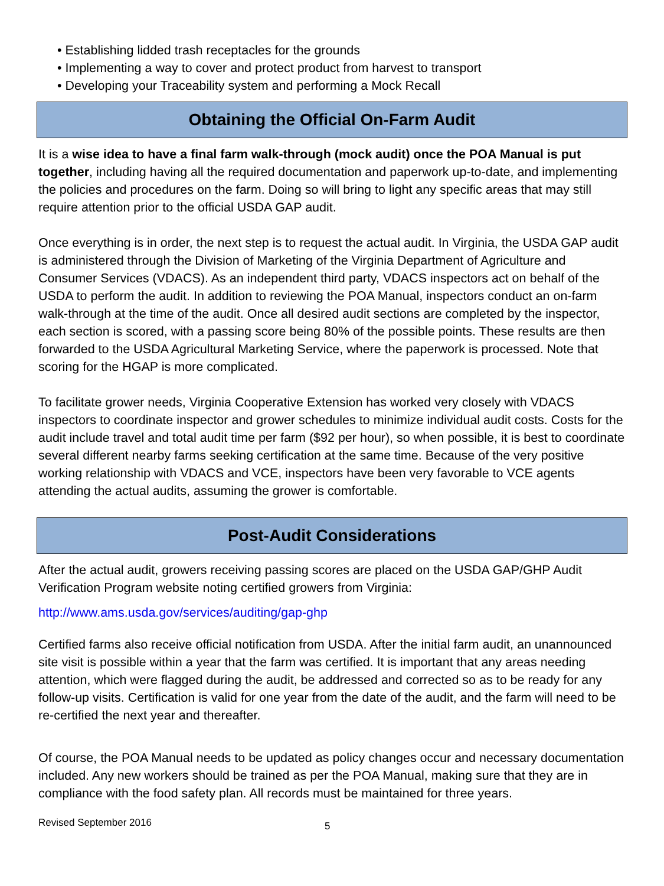• Establishing lidded trash receptacles for the grounds
• Implementing a way to cover and protect product from harvest to transport
• Developing your Traceability system and performing a Mock Recall
Obtaining the Official On-Farm Audit
It is a wise idea to have a final farm walk-through (mock audit) once the POA Manual is put together, including having all the required documentation and paperwork up-to-date, and implementing the policies and procedures on the farm. Doing so will bring to light any specific areas that may still require attention prior to the official USDA GAP audit.
Once everything is in order, the next step is to request the actual audit. In Virginia, the USDA GAP audit is administered through the Division of Marketing of the Virginia Department of Agriculture and Consumer Services (VDACS). As an independent third party, VDACS inspectors act on behalf of the USDA to perform the audit. In addition to reviewing the POA Manual, inspectors conduct an on-farm walk-through at the time of the audit. Once all desired audit sections are completed by the inspector, each section is scored, with a passing score being 80% of the possible points. These results are then forwarded to the USDA Agricultural Marketing Service, where the paperwork is processed. Note that scoring for the HGAP is more complicated.
To facilitate grower needs, Virginia Cooperative Extension has worked very closely with VDACS inspectors to coordinate inspector and grower schedules to minimize individual audit costs. Costs for the audit include travel and total audit time per farm ($92 per hour), so when possible, it is best to coordinate several different nearby farms seeking certification at the same time. Because of the very positive working relationship with VDACS and VCE, inspectors have been very favorable to VCE agents attending the actual audits, assuming the grower is comfortable.
Post-Audit Considerations
After the actual audit, growers receiving passing scores are placed on the USDA GAP/GHP Audit Verification Program website noting certified growers from Virginia:
http://www.ams.usda.gov/services/auditing/gap-ghp
Certified farms also receive official notification from USDA. After the initial farm audit, an unannounced site visit is possible within a year that the farm was certified. It is important that any areas needing attention, which were flagged during the audit, be addressed and corrected so as to be ready for any follow-up visits. Certification is valid for one year from the date of the audit, and the farm will need to be re-certified the next year and thereafter.
Of course, the POA Manual needs to be updated as policy changes occur and necessary documentation included. Any new workers should be trained as per the POA Manual, making sure that they are in compliance with the food safety plan. All records must be maintained for three years.
Revised September 2016 5